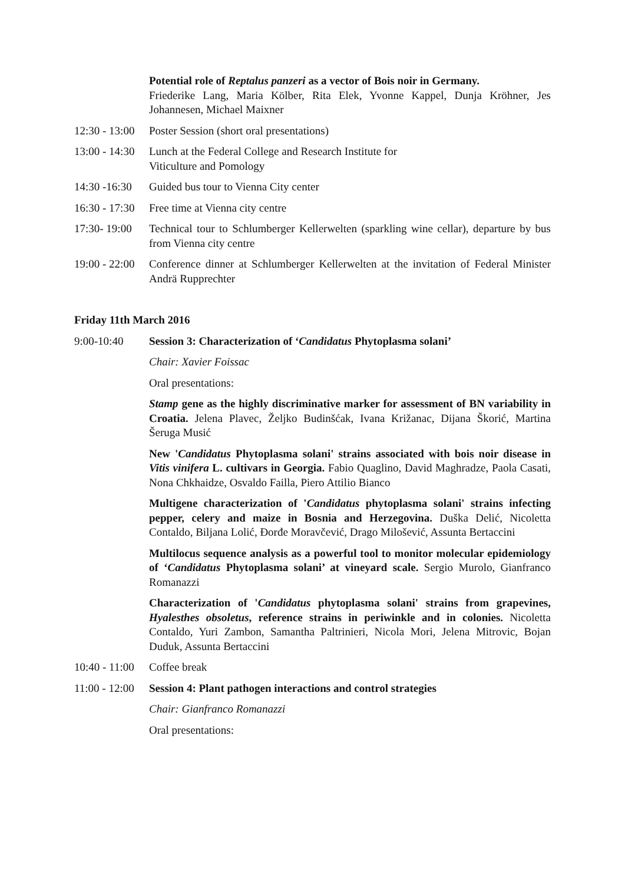Potential role of Reptalus panzeri as a vector of Bois noir in Germany.
Friederike Lang, Maria Kölber, Rita Elek, Yvonne Kappel, Dunja Kröhner, Jes Johannesen, Michael Maixner
12:30 - 13:00
Poster Session (short oral presentations)
13:00 - 14:30
Lunch at the Federal College and Research Institute for
Viticulture and Pomology
14:30 -16:30
Guided bus tour to Vienna City center
16:30 - 17:30
Free time at Vienna city centre
17:30- 19:00
Technical tour to Schlumberger Kellerwelten (sparkling wine cellar), departure by bus from Vienna city centre
19:00 - 22:00
Conference dinner at Schlumberger Kellerwelten at the invitation of Federal Minister Andrä Rupprechter
Friday 11th March 2016
9:00-10:40 Session 3: Characterization of ‘Candidatus Phytoplasma solani’
Chair: Xavier Foissac
Oral presentations:
Stamp gene as the highly discriminative marker for assessment of BN variability in Croatia. Jelena Plavec, Željko Budinšćak, Ivana Križanac, Dijana Škorić, Martina Šeruga Musić
New 'Candidatus Phytoplasma solani' strains associated with bois noir disease in Vitis vinifera L. cultivars in Georgia. Fabio Quaglino, David Maghradze, Paola Casati, Nona Chkhaidze, Osvaldo Failla, Piero Attilio Bianco
Multigene characterization of 'Candidatus phytoplasma solani' strains infecting pepper, celery and maize in Bosnia and Herzegovina. Duška Delić, Nicoletta Contaldo, Biljana Lolić, Đorđe Moravčević, Drago Milošević, Assunta Bertaccini
Multilocus sequence analysis as a powerful tool to monitor molecular epidemiology of ‘Candidatus Phytoplasma solani’ at vineyard scale. Sergio Murolo, Gianfranco Romanazzi
Characterization of 'Candidatus phytoplasma solani' strains from grapevines, Hyalesthes obsoletus, reference strains in periwinkle and in colonies. Nicoletta Contaldo, Yuri Zambon, Samantha Paltrinieri, Nicola Mori, Jelena Mitrovic, Bojan Duduk, Assunta Bertaccini
10:40 - 11:00
Coffee break
11:00 - 12:00
Session 4: Plant pathogen interactions and control strategies
Chair: Gianfranco Romanazzi
Oral presentations: